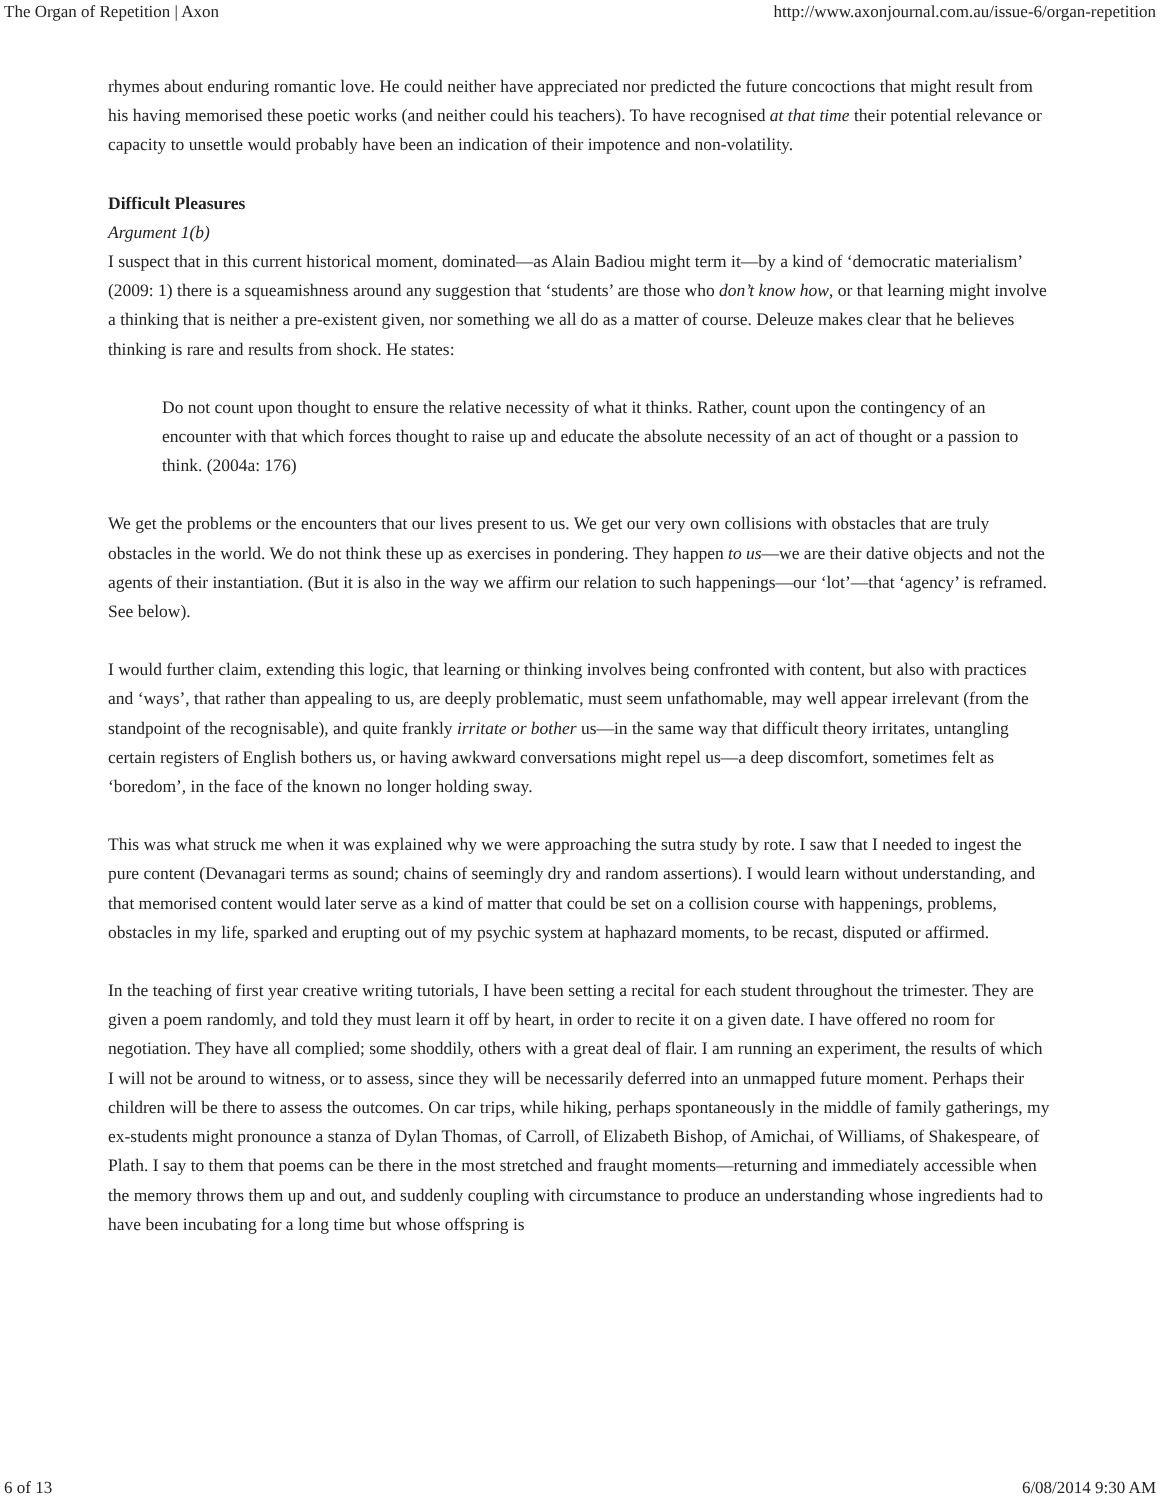The Organ of Repetition | Axon http://www.axonjournal.com.au/issue-6/organ-repetition
rhymes about enduring romantic love. He could neither have appreciated nor predicted the future concoctions that might result from his having memorised these poetic works (and neither could his teachers). To have recognised at that time their potential relevance or capacity to unsettle would probably have been an indication of their impotence and non-volatility.
Difficult Pleasures
Argument 1(b)
I suspect that in this current historical moment, dominated—as Alain Badiou might term it—by a kind of ‘democratic materialism’ (2009: 1) there is a squeamishness around any suggestion that ‘students’ are those who don’t know how, or that learning might involve a thinking that is neither a pre-existent given, nor something we all do as a matter of course. Deleuze makes clear that he believes thinking is rare and results from shock. He states:
Do not count upon thought to ensure the relative necessity of what it thinks. Rather, count upon the contingency of an encounter with that which forces thought to raise up and educate the absolute necessity of an act of thought or a passion to think. (2004a: 176)
We get the problems or the encounters that our lives present to us. We get our very own collisions with obstacles that are truly obstacles in the world. We do not think these up as exercises in pondering. They happen to us—we are their dative objects and not the agents of their instantiation. (But it is also in the way we affirm our relation to such happenings—our ‘lot’—that ‘agency’ is reframed. See below).
I would further claim, extending this logic, that learning or thinking involves being confronted with content, but also with practices and ‘ways’, that rather than appealing to us, are deeply problematic, must seem unfathomable, may well appear irrelevant (from the standpoint of the recognisable), and quite frankly irritate or bother us—in the same way that difficult theory irritates, untangling certain registers of English bothers us, or having awkward conversations might repel us—a deep discomfort, sometimes felt as ‘boredom’, in the face of the known no longer holding sway.
This was what struck me when it was explained why we were approaching the sutra study by rote. I saw that I needed to ingest the pure content (Devanagari terms as sound; chains of seemingly dry and random assertions). I would learn without understanding, and that memorised content would later serve as a kind of matter that could be set on a collision course with happenings, problems, obstacles in my life, sparked and erupting out of my psychic system at haphazard moments, to be recast, disputed or affirmed.
In the teaching of first year creative writing tutorials, I have been setting a recital for each student throughout the trimester. They are given a poem randomly, and told they must learn it off by heart, in order to recite it on a given date. I have offered no room for negotiation. They have all complied; some shoddily, others with a great deal of flair. I am running an experiment, the results of which I will not be around to witness, or to assess, since they will be necessarily deferred into an unmapped future moment. Perhaps their children will be there to assess the outcomes. On car trips, while hiking, perhaps spontaneously in the middle of family gatherings, my ex-students might pronounce a stanza of Dylan Thomas, of Carroll, of Elizabeth Bishop, of Amichai, of Williams, of Shakespeare, of Plath. I say to them that poems can be there in the most stretched and fraught moments—returning and immediately accessible when the memory throws them up and out, and suddenly coupling with circumstance to produce an understanding whose ingredients had to have been incubating for a long time but whose offspring is
6 of 13 6/08/2014 9:30 AM